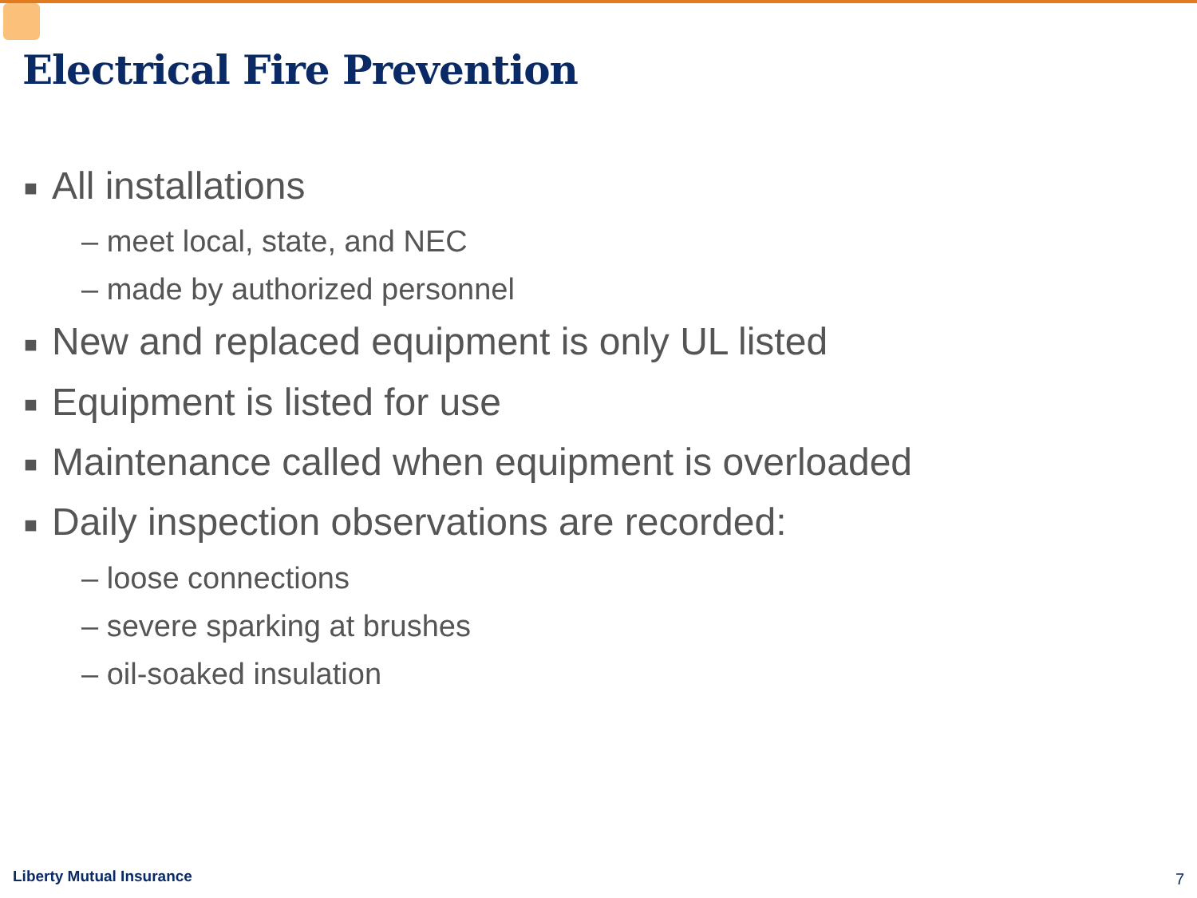Electrical Fire Prevention
■ All installations
– meet local, state, and NEC
– made by authorized personnel
■ New and replaced equipment is only UL listed
■ Equipment is listed for use
■ Maintenance called when equipment is overloaded
■ Daily inspection observations are recorded:
– loose connections
– severe sparking at brushes
– oil-soaked insulation
Liberty Mutual Insurance 7